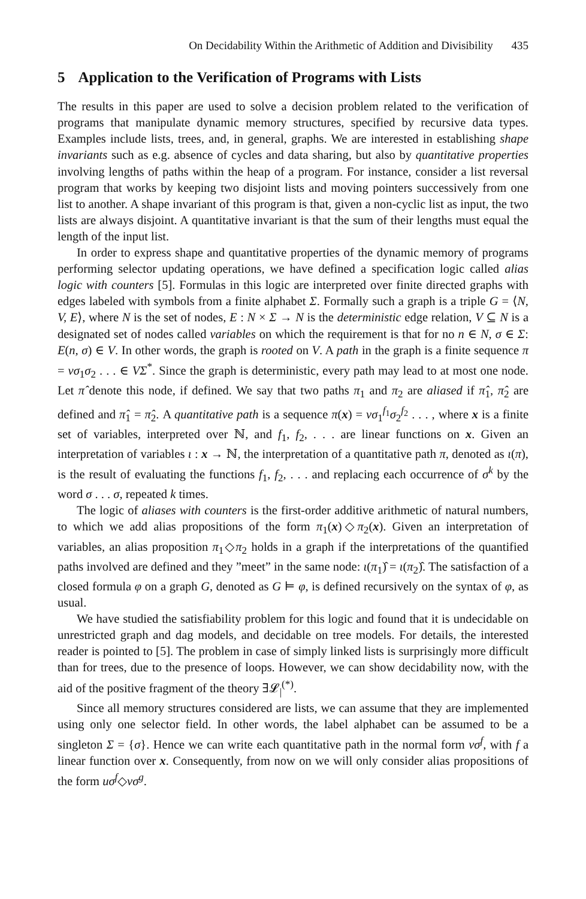On Decidability Within the Arithmetic of Addition and Divisibility 435
5 Application to the Verification of Programs with Lists
The results in this paper are used to solve a decision problem related to the verification of programs that manipulate dynamic memory structures, specified by recursive data types. Examples include lists, trees, and, in general, graphs. We are interested in establishing shape invariants such as e.g. absence of cycles and data sharing, but also by quantitative properties involving lengths of paths within the heap of a program. For instance, consider a list reversal program that works by keeping two disjoint lists and moving pointers successively from one list to another. A shape invariant of this program is that, given a non-cyclic list as input, the two lists are always disjoint. A quantitative invariant is that the sum of their lengths must equal the length of the input list.
In order to express shape and quantitative properties of the dynamic memory of programs performing selector updating operations, we have defined a specification logic called alias logic with counters [5]. Formulas in this logic are interpreted over finite directed graphs with edges labeled with symbols from a finite alphabet Σ. Formally such a graph is a triple G = ⟨N, V, E⟩, where N is the set of nodes, E : N × Σ → N is the deterministic edge relation, V ⊆ N is a designated set of nodes called variables on which the requirement is that for no n ∈ N, σ ∈ Σ: E(n, σ) ∈ V. In other words, the graph is rooted on V. A path in the graph is a finite sequence π = vσ<sub>1</sub>σ<sub>2</sub> . . . ∈ VΣ<sup>*</sup>. Since the graph is deterministic, every path may lead to at most one node. Let π̂ denote this node, if defined. We say that two paths π<sub>1</sub> and π<sub>2</sub> are aliased if π̂<sub>1</sub>, π̂<sub>2</sub> are defined and π̂<sub>1</sub> = π̂<sub>2</sub>. A quantitative path is a sequence π(x) = vσ<sub>1</sub><sup>f<sub>1</sub></sup>σ<sub>2</sub><sup>f<sub>2</sub></sup> . . . , where x is a finite set of variables, interpreted over ℕ, and f<sub>1</sub>, f<sub>2</sub>, . . . are linear functions on x. Given an interpretation of variables ι : x → ℕ, the interpretation of a quantitative path π, denoted as ι(π), is the result of evaluating the functions f<sub>1</sub>, f<sub>2</sub>, . . . and replacing each occurrence of σ<sup>k</sup> by the word σ . . . σ, repeated k times.
The logic of aliases with counters is the first-order additive arithmetic of natural numbers, to which we add alias propositions of the form π<sub>1</sub>(x)◇π<sub>2</sub>(x). Given an interpretation of variables, an alias proposition π<sub>1</sub>◇π<sub>2</sub> holds in a graph if the interpretations of the quantified paths involved are defined and they ”meet” in the same node: ι(π<sub>1</sub>)̂ = ι(π<sub>2</sub>)̂. The satisfaction of a closed formula φ on a graph G, denoted as G ⊨ φ, is defined recursively on the syntax of φ, as usual.
We have studied the satisfiability problem for this logic and found that it is undecidable on unrestricted graph and dag models, and decidable on tree models. For details, the interested reader is pointed to [5]. The problem in case of simply linked lists is surprisingly more difficult than for trees, due to the presence of loops. However, we can show decidability now, with the aid of the positive fragment of the theory ∃𝓛<sub>|</sub><sup>(*)</sup>.
Since all memory structures considered are lists, we can assume that they are implemented using only one selector field. In other words, the label alphabet can be assumed to be a singleton Σ = {σ}. Hence we can write each quantitative path in the normal form vσ<sup>f</sup>, with f a linear function over x. Consequently, from now on we will only consider alias propositions of the form uσ<sup>f</sup>◇vσ<sup>g</sup>.